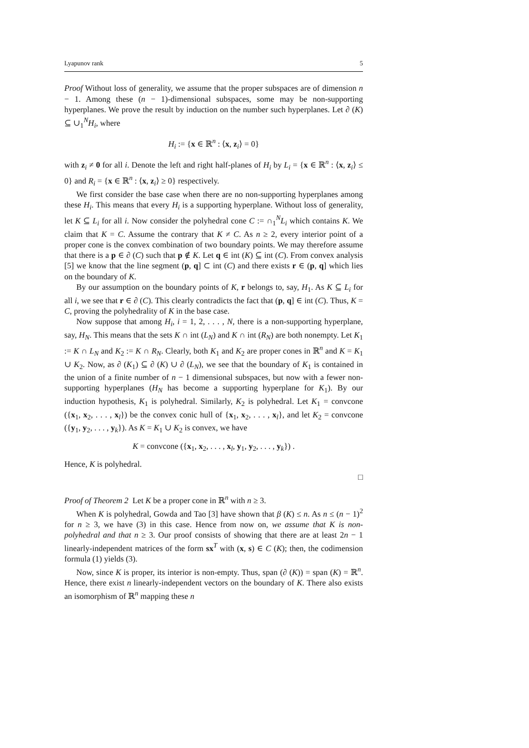Lyapunov rank 5
Proof Without loss of generality, we assume that the proper subspaces are of dimension n − 1. Among these (n − 1)-dimensional subspaces, some may be non-supporting hyperplanes. We prove the result by induction on the number such hyperplanes. Let ∂ (K) ⊆ ∪<sub>1</sub><sup>N</sup>H<sub>i</sub>, where
H<sub>i</sub> := {x ∈ ℝ<sup>n</sup> : ⟨x, z<sub>i</sub>⟩ = 0}
with z<sub>i</sub> ≠ 0 for all i. Denote the left and right half-planes of H<sub>i</sub> by L<sub>i</sub> = {x ∈ ℝ<sup>n</sup> : ⟨x, z<sub>i</sub>⟩ ≤ 0} and R<sub>i</sub> = {x ∈ ℝ<sup>n</sup> : ⟨x, z<sub>i</sub>⟩ ≥ 0} respectively.
We first consider the base case when there are no non-supporting hyperplanes among these H<sub>i</sub>. This means that every H<sub>i</sub> is a supporting hyperplane. Without loss of generality, let K ⊆ L<sub>i</sub> for all i. Now consider the polyhedral cone C := ∩<sub>1</sub><sup>N</sup>L<sub>i</sub> which contains K. We claim that K = C. Assume the contrary that K ≠ C. As n ≥ 2, every interior point of a proper cone is the convex combination of two boundary points. We may therefore assume that there is a p ∈ ∂ (C) such that p ∉ K. Let q ∈ int (K) ⊆ int (C). From convex analysis [5] we know that the line segment (p, q] ⊂ int (C) and there exists r ∈ (p, q] which lies on the boundary of K.
By our assumption on the boundary points of K, r belongs to, say, H<sub>1</sub>. As K ⊆ L<sub>i</sub> for all i, we see that r ∈ ∂ (C). This clearly contradicts the fact that (p, q] ∈ int (C). Thus, K = C, proving the polyhedrality of K in the base case.
Now suppose that among H<sub>i</sub>, i = 1, 2, . . . , N, there is a non-supporting hyperplane, say, H<sub>N</sub>. This means that the sets K ∩ int (L<sub>N</sub>) and K ∩ int (R<sub>N</sub>) are both nonempty. Let K<sub>1</sub> := K ∩ L<sub>N</sub> and K<sub>2</sub> := K ∩ R<sub>N</sub>. Clearly, both K<sub>1</sub> and K<sub>2</sub> are proper cones in ℝ<sup>n</sup> and K = K<sub>1</sub> ∪ K<sub>2</sub>. Now, as ∂ (K<sub>1</sub>) ⊆ ∂ (K) ∪ ∂ (L<sub>N</sub>), we see that the boundary of K<sub>1</sub> is contained in the union of a finite number of n − 1 dimensional subspaces, but now with a fewer non-supporting hyperplanes (H<sub>N</sub> has become a supporting hyperplane for K<sub>1</sub>). By our induction hypothesis, K<sub>1</sub> is polyhedral. Similarly, K<sub>2</sub> is polyhedral. Let K<sub>1</sub> = convcone ({x<sub>1</sub>, x<sub>2</sub>, . . . , x<sub>l</sub>}) be the convex conic hull of {x<sub>1</sub>, x<sub>2</sub>, . . . , x<sub>l</sub>}, and let K<sub>2</sub> = convcone ({y<sub>1</sub>, y<sub>2</sub>, . . . , y<sub>k</sub>}). As K = K<sub>1</sub> ∪ K<sub>2</sub> is convex, we have
K = convcone ({x<sub>1</sub>, x<sub>2</sub>, . . . , x<sub>l</sub>, y<sub>1</sub>, y<sub>2</sub>, . . . , y<sub>k</sub>}) .
Hence, K is polyhedral.
□
Proof of Theorem 2 Let K be a proper cone in ℝ<sup>n</sup> with n ≥ 3.
When K is polyhedral, Gowda and Tao [3] have shown that β (K) ≤ n. As n ≤ (n − 1)<sup>2</sup> for n ≥ 3, we have (3) in this case. Hence from now on, we assume that K is non-polyhedral and that n ≥ 3. Our proof consists of showing that there are at least 2n − 1 linearly-independent matrices of the form sx<sup>T</sup> with (x, s) ∈ C (K); then, the codimension formula (1) yields (3).
Now, since K is proper, its interior is non-empty. Thus, span (∂ (K)) = span (K) = ℝ<sup>n</sup>. Hence, there exist n linearly-independent vectors on the boundary of K. There also exists an isomorphism of ℝ<sup>n</sup> mapping these n